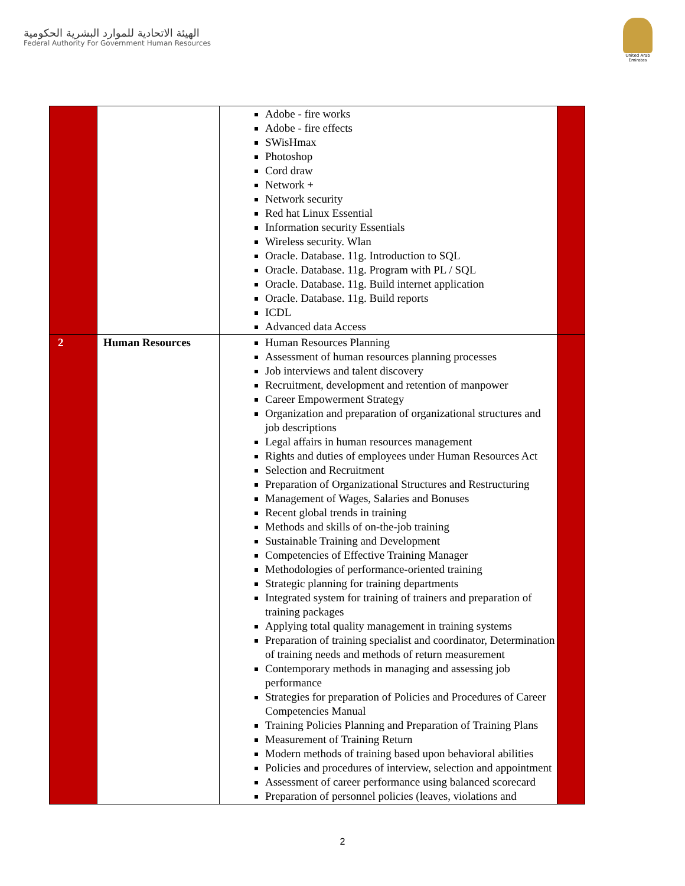الهيئة الاتحادية للموارد البشرية الحكومية
Federal Authority For Government Human Resources
United Arab Emirates
| | | Adobe - fire works Adobe - fire effects SWisHmax Photoshop Cord draw Network + Network security Red hat Linux Essential Information security Essentials Wireless security. Wlan Oracle. Database. 11g. Introduction to SQL Oracle. Database. 11g. Program with PL / SQL Oracle. Database. 11g. Build internet application Oracle. Database. 11g. Build reports ICDL Advanced data Access | |
| 2 | Human Resources | Human Resources Planning Assessment of human resources planning processes Job interviews and talent discovery Recruitment, development and retention of manpower Career Empowerment Strategy Organization and preparation of organizational structures and job descriptions Legal affairs in human resources management Rights and duties of employees under Human Resources Act Selection and Recruitment Preparation of Organizational Structures and Restructuring Management of Wages, Salaries and Bonuses Recent global trends in training Methods and skills of on-the-job training Sustainable Training and Development Competencies of Effective Training Manager Methodologies of performance-oriented training Strategic planning for training departments Integrated system for training of trainers and preparation of training packages Applying total quality management in training systems Preparation of training specialist and coordinator, Determination of training needs and methods of return measurement Contemporary methods in managing and assessing job performance Strategies for preparation of Policies and Procedures of Career Competencies Manual Training Policies Planning and Preparation of Training Plans Measurement of Training Return Modern methods of training based upon behavioral abilities Policies and procedures of interview, selection and appointment Assessment of career performance using balanced scorecard Preparation of personnel policies (leaves, violations and | |
2